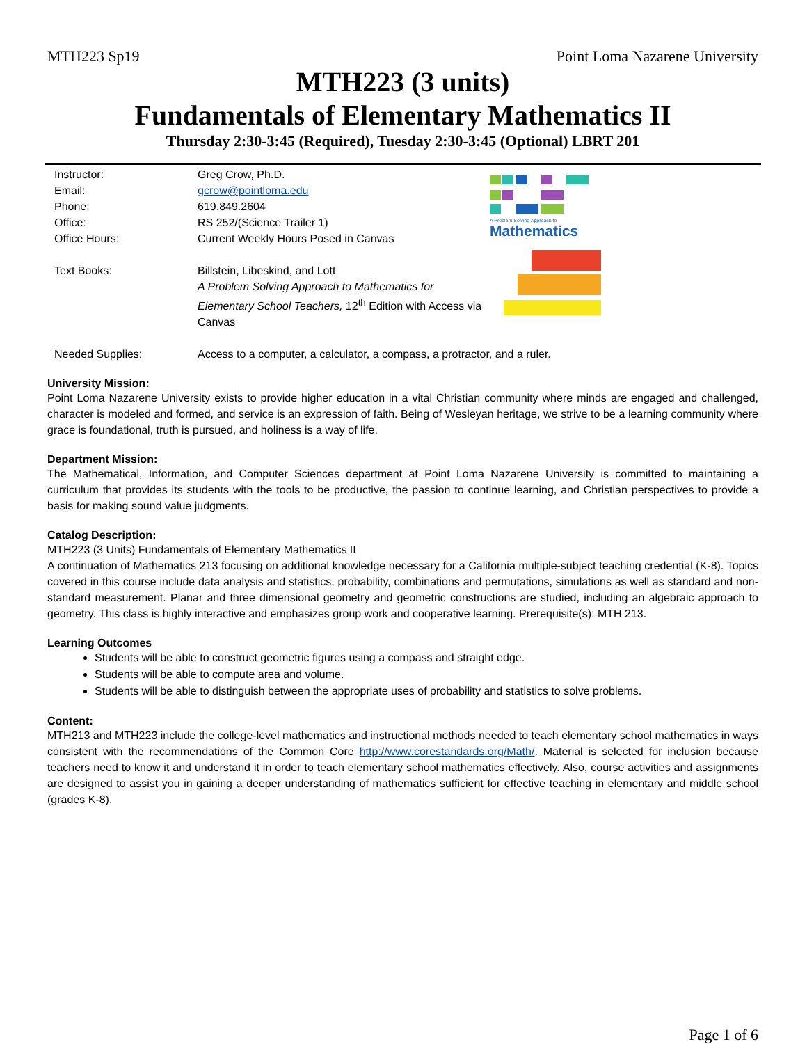MTH223 Sp19 Point Loma Nazarene University
MTH223 (3 units)
Fundamentals of Elementary Mathematics II
Thursday 2:30-3:45 (Required), Tuesday 2:30-3:45 (Optional) LBRT 201
| Instructor: | Greg Crow, Ph.D. | A Problem Solving Approach to Mathematics |
| Email: | gcrow@pointloma.edu | |
| Phone: | 619.849.2604 | |
| Office: | RS 252/(Science Trailer 1) | |
| Office Hours: | Current Weekly Hours Posed in Canvas | |
| Text Books: | Billstein, Libeskind, and Lott A Problem Solving Approach to Mathematics for Elementary School Teachers, 12<sup>th</sup> Edition with Access via Canvas | |
| Needed Supplies: | Access to a computer, a calculator, a compass, a protractor, and a ruler. | |
University Mission:
Point Loma Nazarene University exists to provide higher education in a vital Christian community where minds are engaged and challenged, character is modeled and formed, and service is an expression of faith. Being of Wesleyan heritage, we strive to be a learning community where grace is foundational, truth is pursued, and holiness is a way of life.
Department Mission:
The Mathematical, Information, and Computer Sciences department at Point Loma Nazarene University is committed to maintaining a curriculum that provides its students with the tools to be productive, the passion to continue learning, and Christian perspectives to provide a basis for making sound value judgments.
Catalog Description:
MTH223 (3 Units) Fundamentals of Elementary Mathematics II
A continuation of Mathematics 213 focusing on additional knowledge necessary for a California multiple-subject teaching credential (K-8). Topics covered in this course include data analysis and statistics, probability, combinations and permutations, simulations as well as standard and non-standard measurement. Planar and three dimensional geometry and geometric constructions are studied, including an algebraic approach to geometry. This class is highly interactive and emphasizes group work and cooperative learning. Prerequisite(s): MTH 213.
Learning Outcomes
Students will be able to construct geometric figures using a compass and straight edge.
Students will be able to compute area and volume.
Students will be able to distinguish between the appropriate uses of probability and statistics to solve problems.
Content:
MTH213 and MTH223 include the college-level mathematics and instructional methods needed to teach elementary school mathematics in ways consistent with the recommendations of the Common Core http://www.corestandards.org/Math/. Material is selected for inclusion because teachers need to know it and understand it in order to teach elementary school mathematics effectively. Also, course activities and assignments are designed to assist you in gaining a deeper understanding of mathematics sufficient for effective teaching in elementary and middle school (grades K-8).
Page 1 of 6